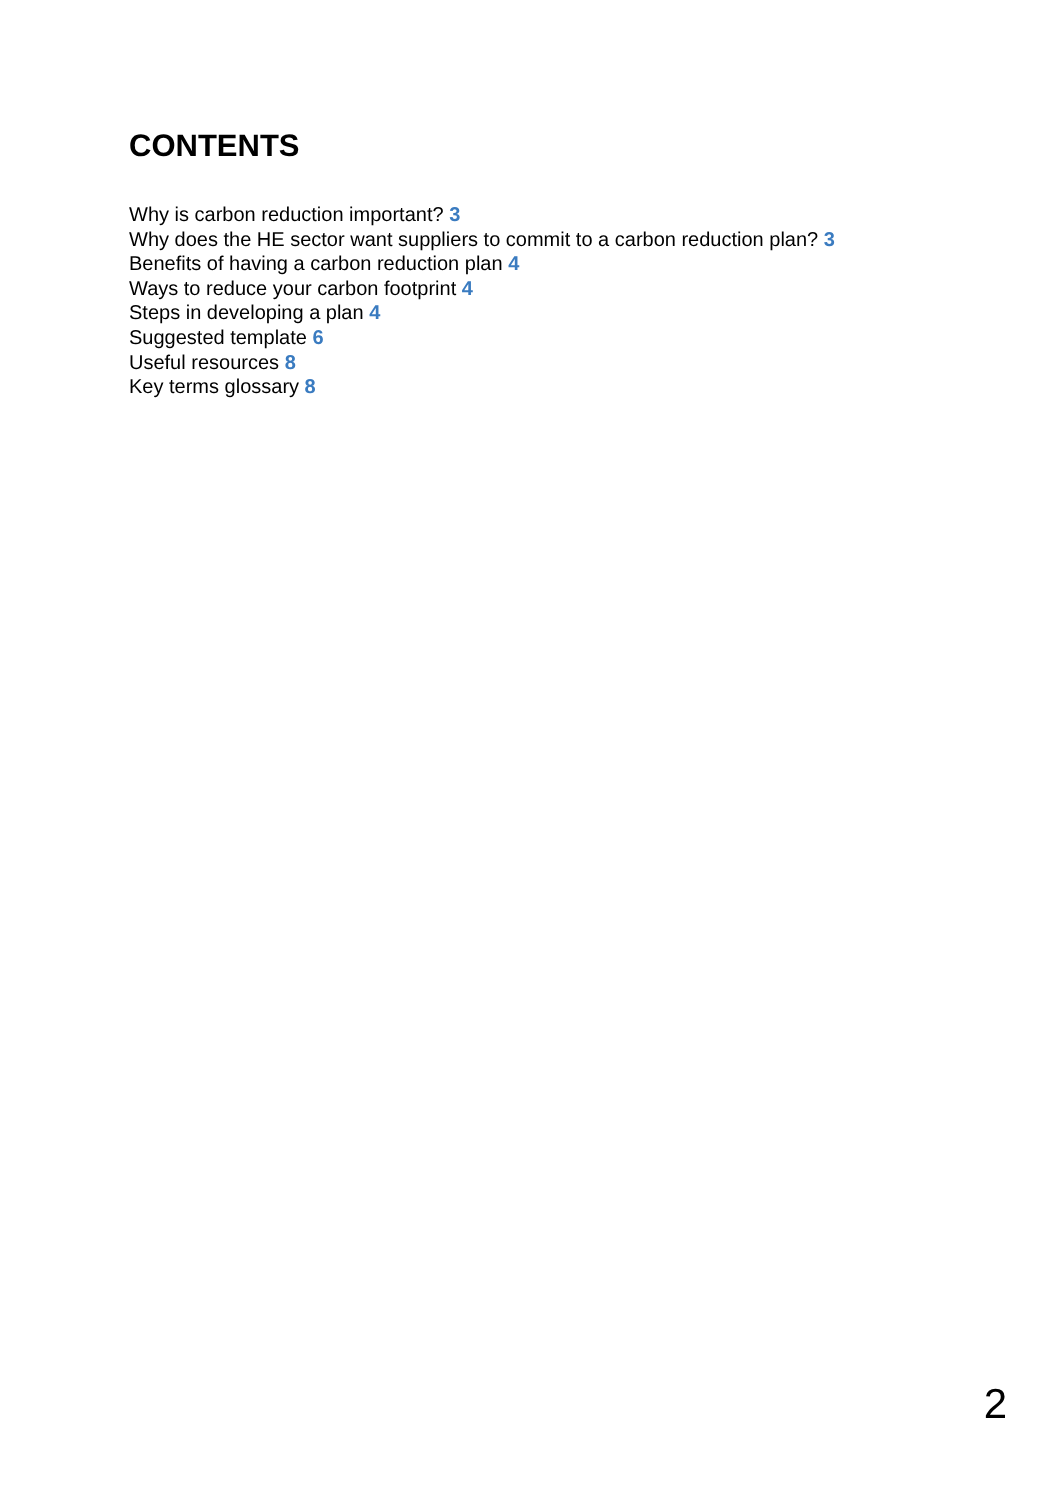CONTENTS
Why is carbon reduction important? 3
Why does the HE sector want suppliers to commit to a carbon reduction plan? 3
Benefits of having a carbon reduction plan 4
Ways to reduce your carbon footprint 4
Steps in developing a plan 4
Suggested template 6
Useful resources 8
Key terms glossary 8
2